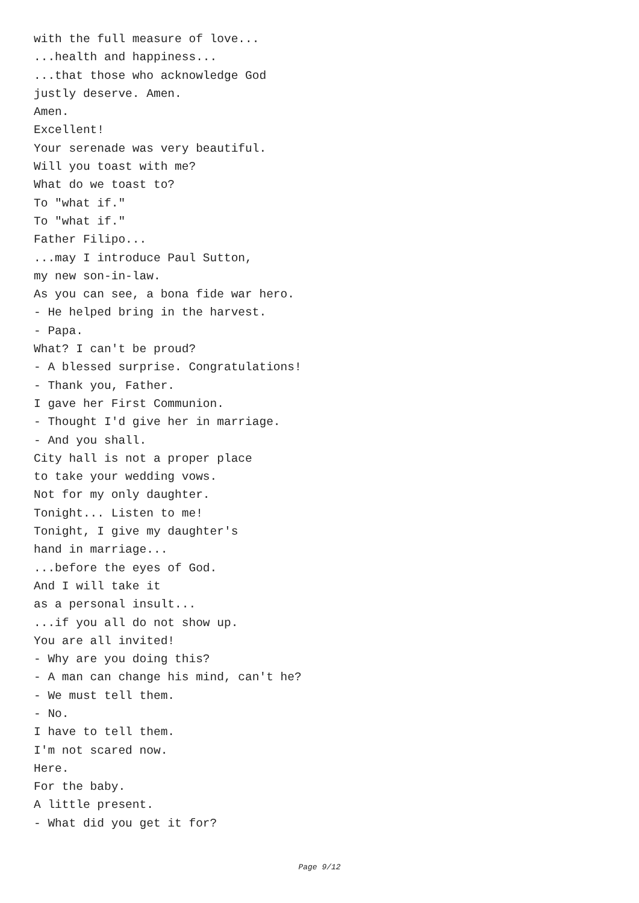with the full measure of love...
...health and happiness...
...that those who acknowledge God
justly deserve. Amen.
Amen.
Excellent!
Your serenade was very beautiful.
Will you toast with me?
What do we toast to?
To "what if."
To "what if."
Father Filipo...
...may I introduce Paul Sutton,
my new son-in-law.
As you can see, a bona fide war hero.
- He helped bring in the harvest.
- Papa.
What? I can't be proud?
- A blessed surprise. Congratulations!
- Thank you, Father.
I gave her First Communion.
- Thought I'd give her in marriage.
- And you shall.
City hall is not a proper place
to take your wedding vows.
Not for my only daughter.
Tonight... Listen to me!
Tonight, I give my daughter's
hand in marriage...
...before the eyes of God.
And I will take it
as a personal insult...
...if you all do not show up.
You are all invited!
- Why are you doing this?
- A man can change his mind, can't he?
- We must tell them.
- No.
I have to tell them.
I'm not scared now.
Here.
For the baby.
A little present.
- What did you get it for?
Page 9/12